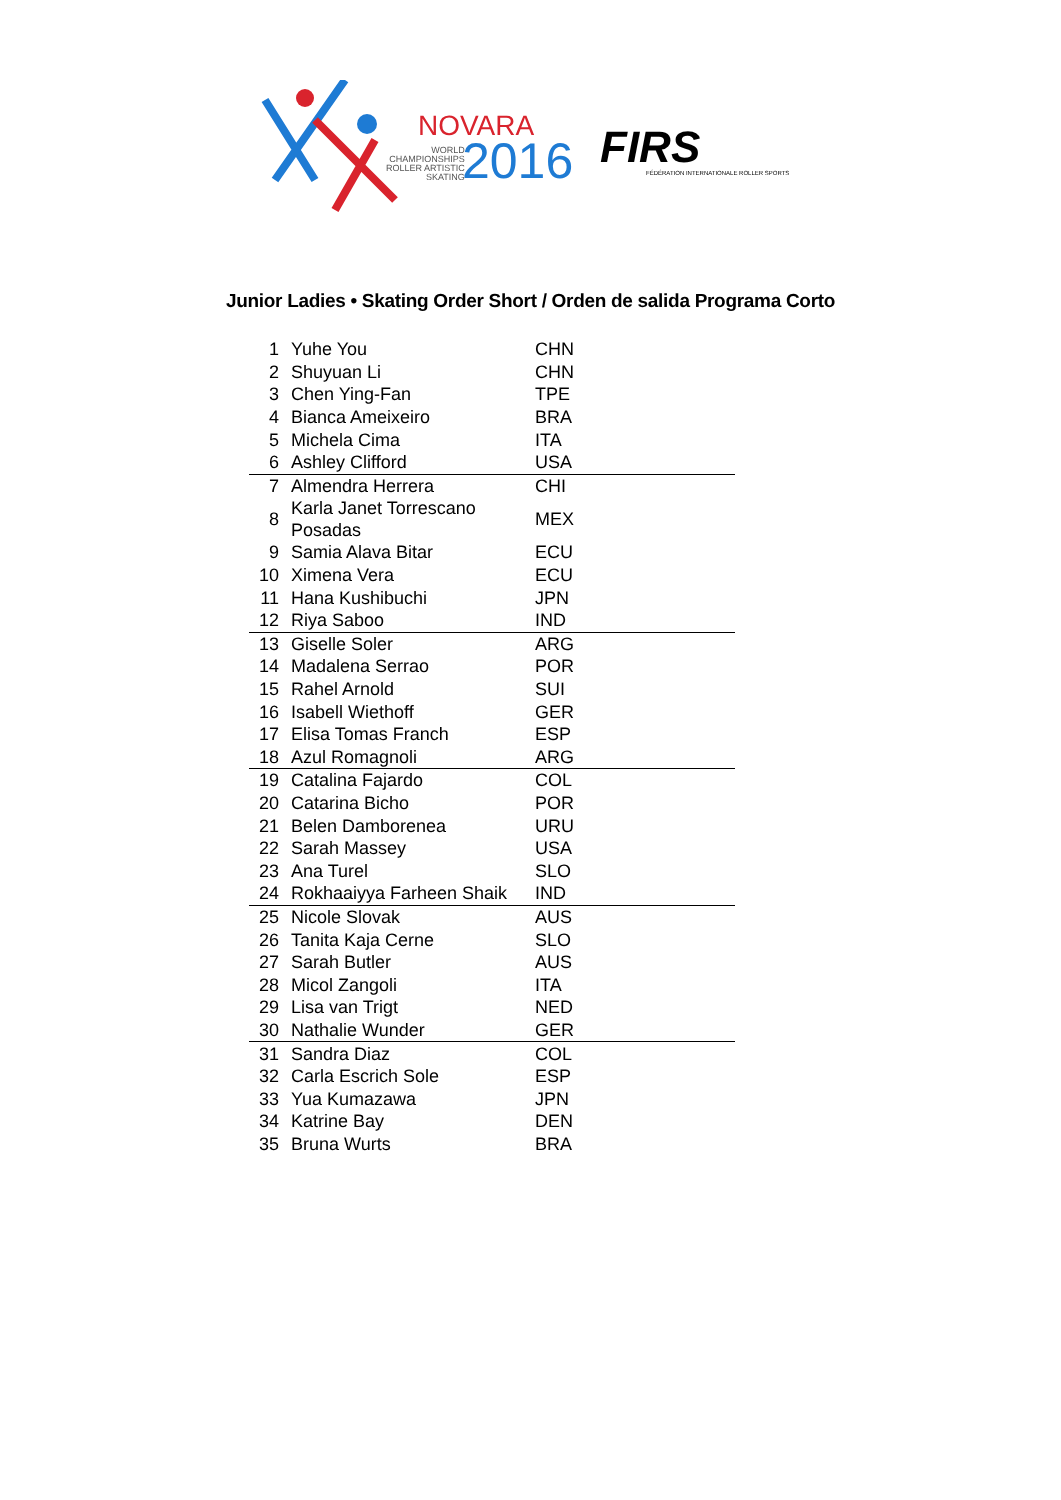NOVARA
WORLD
CHAMPIONSHIPS
ROLLER ARTISTIC
SKATING
2016 FIRS
FÉDÉRATION INTERNATIONALE ROLLER SPORTS
Junior Ladies • Skating Order Short / Orden de salida Programa Corto
| 1 | Yuhe You | CHN |
| 2 | Shuyuan Li | CHN |
| 3 | Chen Ying-Fan | TPE |
| 4 | Bianca Ameixeiro | BRA |
| 5 | Michela Cima | ITA |
| 6 | Ashley Clifford | USA |
| 7 | Almendra Herrera | CHI |
| 8 | Karla Janet Torrescano Posadas | MEX |
| 9 | Samia Alava Bitar | ECU |
| 10 | Ximena Vera | ECU |
| 11 | Hana Kushibuchi | JPN |
| 12 | Riya Saboo | IND |
| 13 | Giselle Soler | ARG |
| 14 | Madalena Serrao | POR |
| 15 | Rahel Arnold | SUI |
| 16 | Isabell Wiethoff | GER |
| 17 | Elisa Tomas Franch | ESP |
| 18 | Azul Romagnoli | ARG |
| 19 | Catalina Fajardo | COL |
| 20 | Catarina Bicho | POR |
| 21 | Belen Damborenea | URU |
| 22 | Sarah Massey | USA |
| 23 | Ana Turel | SLO |
| 24 | Rokhaaiyya Farheen Shaik | IND |
| 25 | Nicole Slovak | AUS |
| 26 | Tanita Kaja Cerne | SLO |
| 27 | Sarah Butler | AUS |
| 28 | Micol Zangoli | ITA |
| 29 | Lisa van Trigt | NED |
| 30 | Nathalie Wunder | GER |
| 31 | Sandra Diaz | COL |
| 32 | Carla Escrich Sole | ESP |
| 33 | Yua Kumazawa | JPN |
| 34 | Katrine Bay | DEN |
| 35 | Bruna Wurts | BRA |